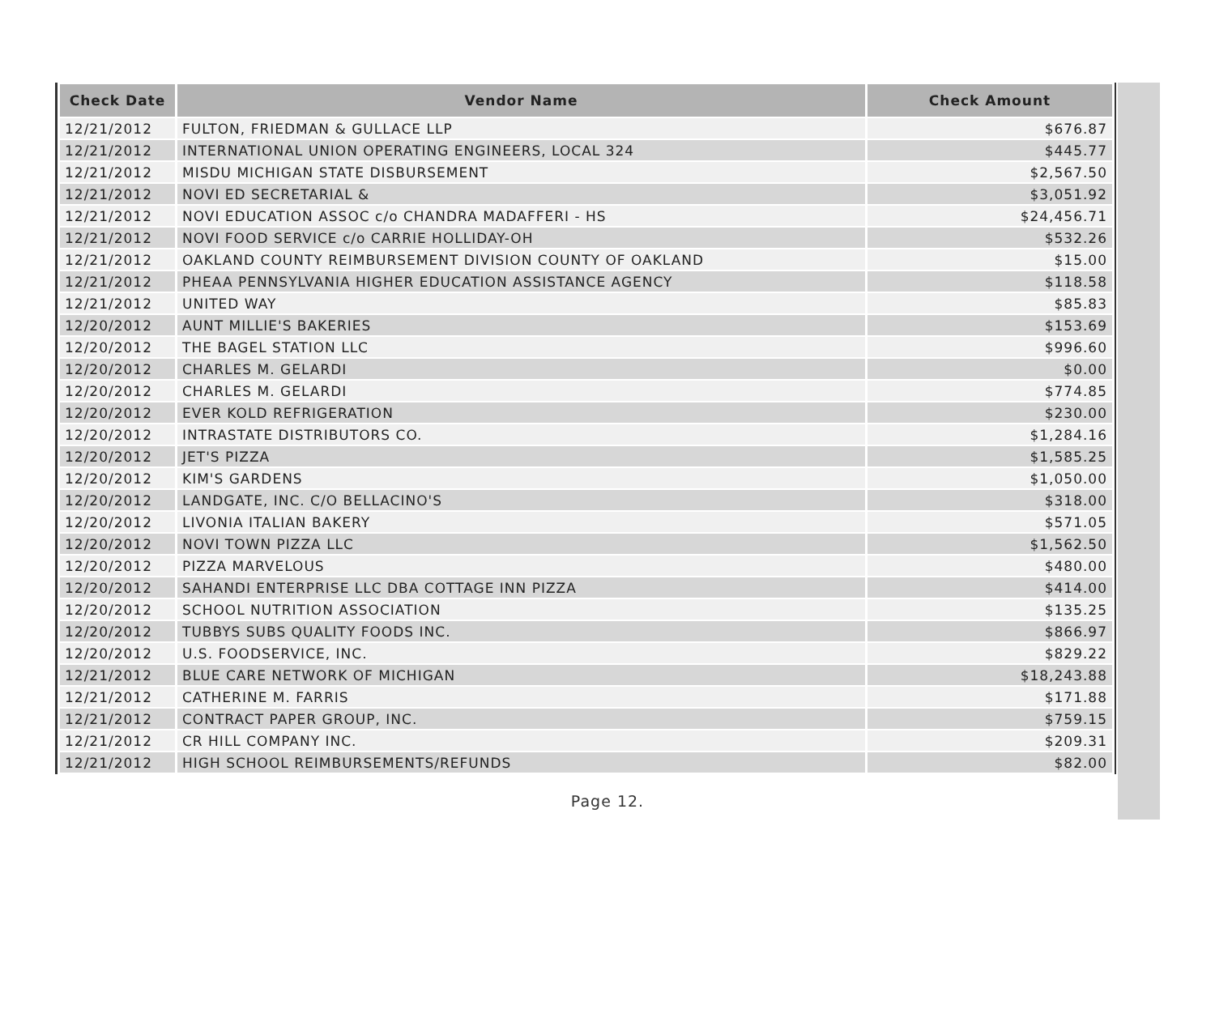| Check Date | Vendor Name | Check Amount |
| --- | --- | --- |
| 12/21/2012 | FULTON, FRIEDMAN & GULLACE LLP | $676.87 |
| 12/21/2012 | INTERNATIONAL UNION OPERATING ENGINEERS, LOCAL 324 | $445.77 |
| 12/21/2012 | MISDU MICHIGAN STATE DISBURSEMENT | $2,567.50 |
| 12/21/2012 | NOVI ED SECRETARIAL & | $3,051.92 |
| 12/21/2012 | NOVI EDUCATION ASSOC c/o CHANDRA MADAFFERI - HS | $24,456.71 |
| 12/21/2012 | NOVI FOOD SERVICE c/o CARRIE HOLLIDAY-OH | $532.26 |
| 12/21/2012 | OAKLAND COUNTY REIMBURSEMENT DIVISION COUNTY OF OAKLAND | $15.00 |
| 12/21/2012 | PHEAA PENNSYLVANIA HIGHER EDUCATION ASSISTANCE AGENCY | $118.58 |
| 12/21/2012 | UNITED WAY | $85.83 |
| 12/20/2012 | AUNT MILLIE'S BAKERIES | $153.69 |
| 12/20/2012 | THE BAGEL STATION LLC | $996.60 |
| 12/20/2012 | CHARLES M. GELARDI | $0.00 |
| 12/20/2012 | CHARLES M. GELARDI | $774.85 |
| 12/20/2012 | EVER KOLD REFRIGERATION | $230.00 |
| 12/20/2012 | INTRASTATE DISTRIBUTORS CO. | $1,284.16 |
| 12/20/2012 | JET'S PIZZA | $1,585.25 |
| 12/20/2012 | KIM'S GARDENS | $1,050.00 |
| 12/20/2012 | LANDGATE, INC. C/O BELLACINO'S | $318.00 |
| 12/20/2012 | LIVONIA ITALIAN BAKERY | $571.05 |
| 12/20/2012 | NOVI TOWN PIZZA LLC | $1,562.50 |
| 12/20/2012 | PIZZA MARVELOUS | $480.00 |
| 12/20/2012 | SAHANDI ENTERPRISE LLC DBA COTTAGE INN PIZZA | $414.00 |
| 12/20/2012 | SCHOOL NUTRITION ASSOCIATION | $135.25 |
| 12/20/2012 | TUBBYS SUBS QUALITY FOODS INC. | $866.97 |
| 12/20/2012 | U.S. FOODSERVICE, INC. | $829.22 |
| 12/21/2012 | BLUE CARE NETWORK OF MICHIGAN | $18,243.88 |
| 12/21/2012 | CATHERINE M. FARRIS | $171.88 |
| 12/21/2012 | CONTRACT PAPER GROUP, INC. | $759.15 |
| 12/21/2012 | CR HILL COMPANY INC. | $209.31 |
| 12/21/2012 | HIGH SCHOOL REIMBURSEMENTS/REFUNDS | $82.00 |
Page 12.